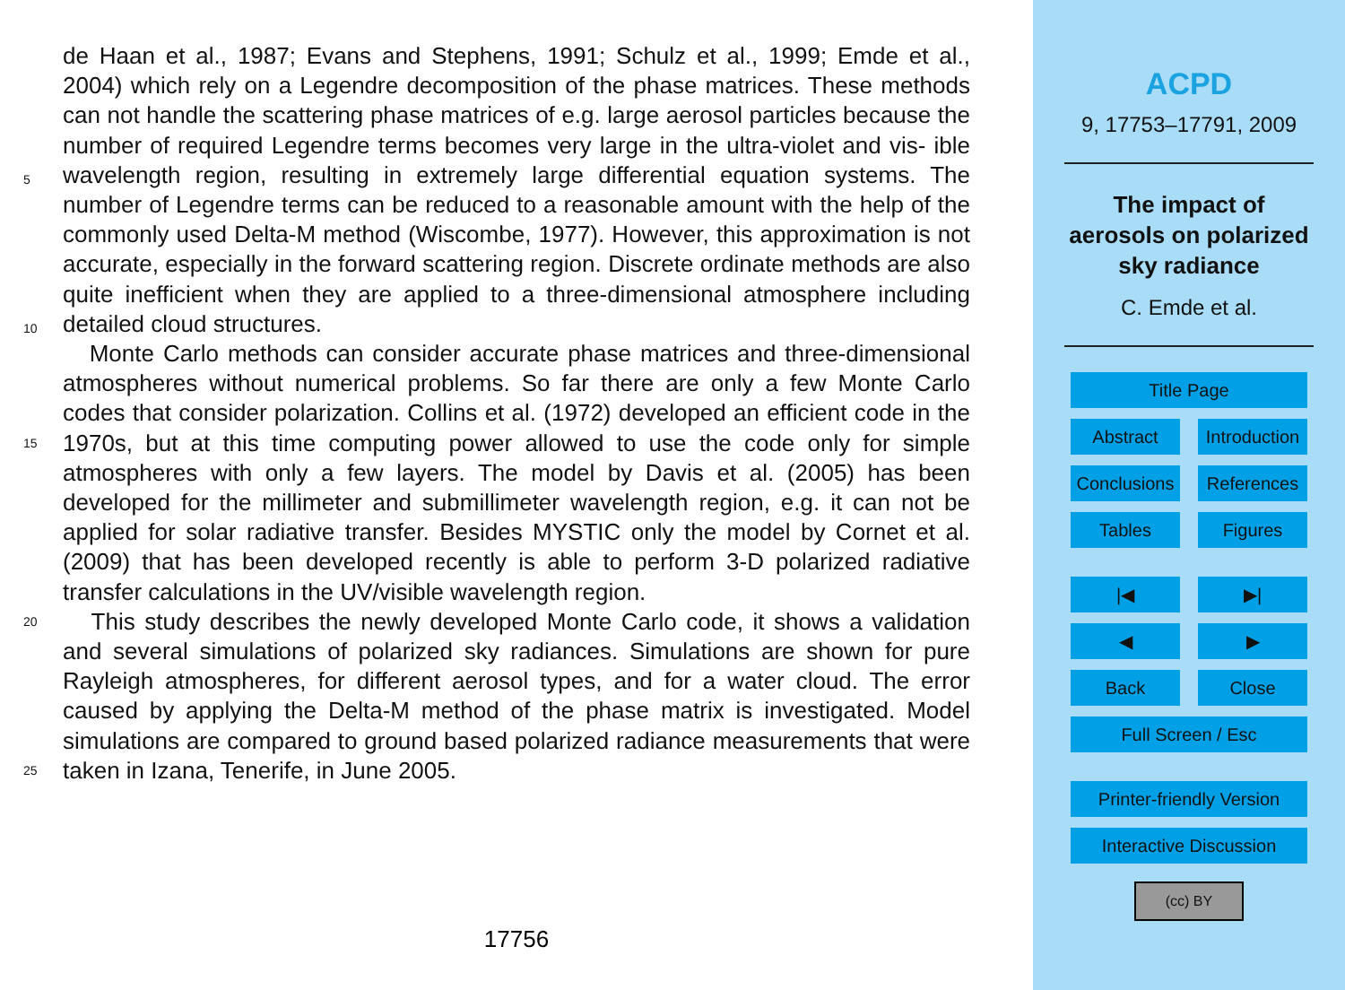de Haan et al., 1987; Evans and Stephens, 1991; Schulz et al., 1999; Emde et al., 2004) which rely on a Legendre decomposition of the phase matrices. These methods can not handle the scattering phase matrices of e.g. large aerosol particles because the number of required Legendre terms becomes very large in the ultra-violet and vis- 5 ible wavelength region, resulting in extremely large differential equation systems. The number of Legendre terms can be reduced to a reasonable amount with the help of the commonly used Delta-M method (Wiscombe, 1977). However, this approximation is not accurate, especially in the forward scattering region. Discrete ordinate methods are also quite inefficient when they are applied to a three-dimensional atmosphere 10 including detailed cloud structures.
Monte Carlo methods can consider accurate phase matrices and three-dimensional atmospheres without numerical problems. So far there are only a few Monte Carlo codes that consider polarization. Collins et al. (1972) developed an efficient code in the 1970s, but at this time computing power allowed to use the code only for simple 15 atmospheres with only a few layers. The model by Davis et al. (2005) has been developed for the millimeter and submillimeter wavelength region, e.g. it can not be applied for solar radiative transfer. Besides MYSTIC only the model by Cornet et al. (2009) that has been developed recently is able to perform 3-D polarized radiative transfer calculations in the UV/visible wavelength region.
20 This study describes the newly developed Monte Carlo code, it shows a validation and several simulations of polarized sky radiances. Simulations are shown for pure Rayleigh atmospheres, for different aerosol types, and for a water cloud. The error caused by applying the Delta-M method of the phase matrix is investigated. Model simulations are compared to ground based polarized radiance measurements that were 25 taken in Izana, Tenerife, in June 2005.
17756
ACPD
9, 17753–17791, 2009
The impact of
aerosols on polarized
sky radiance
C. Emde et al.
Title Page
Abstract Introduction
Conclusions
References
Tables Figures
|◀ ▶|
◀ ▶
Back Close
Full Screen / Esc
Printer-friendly Version
Interactive Discussion
(cc) BY